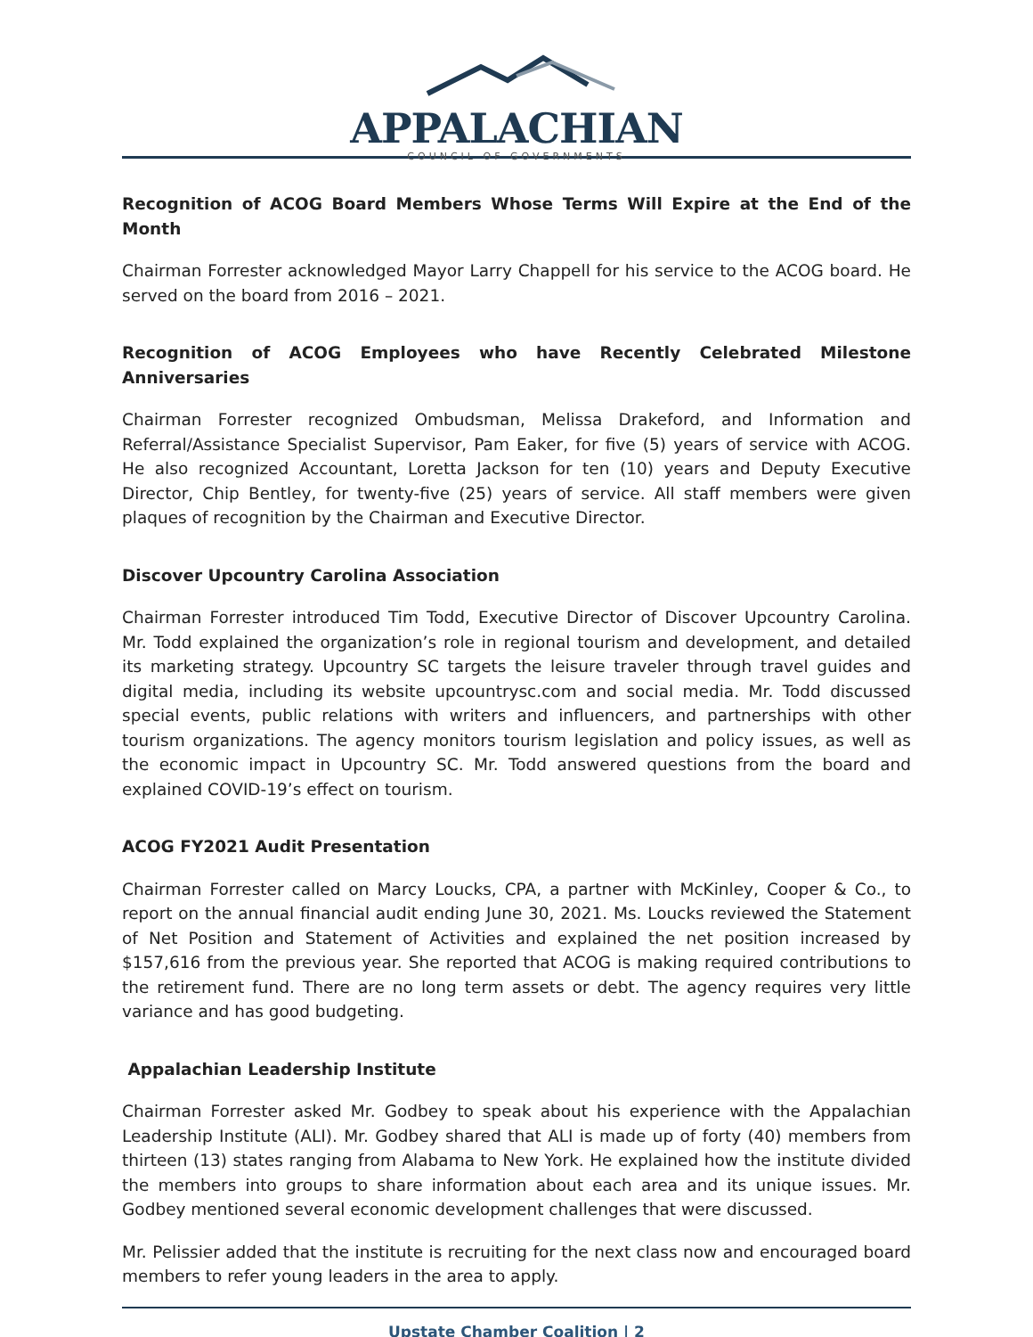APPALACHIAN
COUNCIL OF GOVERNMENTS
Recognition of ACOG Board Members Whose Terms Will Expire at the End of the Month
Chairman Forrester acknowledged Mayor Larry Chappell for his service to the ACOG board. He served on the board from 2016 – 2021.
Recognition of ACOG Employees who have Recently Celebrated Milestone Anniversaries
Chairman Forrester recognized Ombudsman, Melissa Drakeford, and Information and Referral/Assistance Specialist Supervisor, Pam Eaker, for five (5) years of service with ACOG. He also recognized Accountant, Loretta Jackson for ten (10) years and Deputy Executive Director, Chip Bentley, for twenty-five (25) years of service. All staff members were given plaques of recognition by the Chairman and Executive Director.
Discover Upcountry Carolina Association
Chairman Forrester introduced Tim Todd, Executive Director of Discover Upcountry Carolina. Mr. Todd explained the organization’s role in regional tourism and development, and detailed its marketing strategy. Upcountry SC targets the leisure traveler through travel guides and digital media, including its website upcountrysc.com and social media. Mr. Todd discussed special events, public relations with writers and influencers, and partnerships with other tourism organizations. The agency monitors tourism legislation and policy issues, as well as the economic impact in Upcountry SC. Mr. Todd answered questions from the board and explained COVID-19’s effect on tourism.
ACOG FY2021 Audit Presentation
Chairman Forrester called on Marcy Loucks, CPA, a partner with McKinley, Cooper & Co., to report on the annual financial audit ending June 30, 2021. Ms. Loucks reviewed the Statement of Net Position and Statement of Activities and explained the net position increased by $157,616 from the previous year. She reported that ACOG is making required contributions to the retirement fund. There are no long term assets or debt. The agency requires very little variance and has good budgeting.
Appalachian Leadership Institute
Chairman Forrester asked Mr. Godbey to speak about his experience with the Appalachian Leadership Institute (ALI). Mr. Godbey shared that ALI is made up of forty (40) members from thirteen (13) states ranging from Alabama to New York. He explained how the institute divided the members into groups to share information about each area and its unique issues. Mr. Godbey mentioned several economic development challenges that were discussed.
Mr. Pelissier added that the institute is recruiting for the next class now and encouraged board members to refer young leaders in the area to apply.
Upstate Chamber Coalition | 2